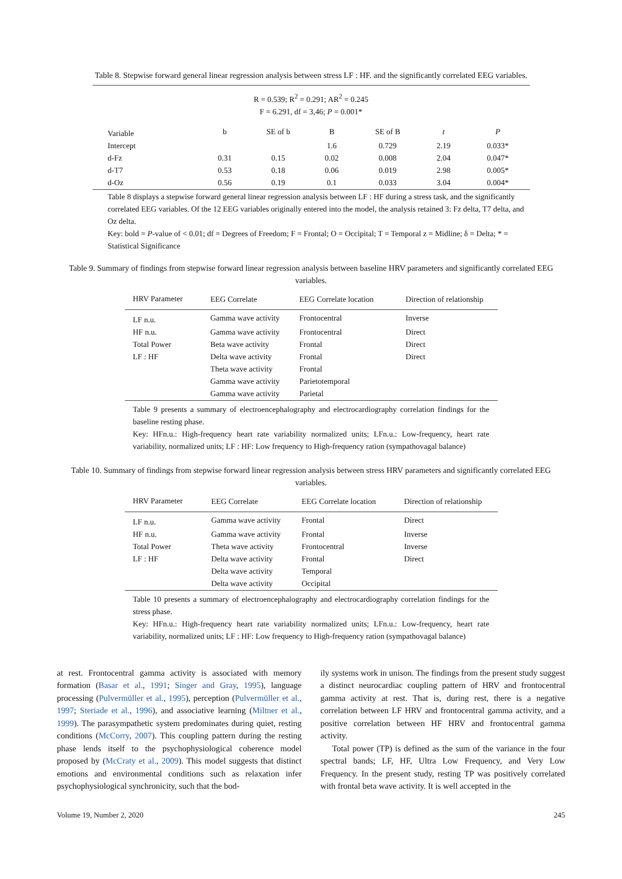Table 8. Stepwise forward general linear regression analysis between stress LF : HF. and the significantly correlated EEG variables.
| R = 0.539; R<sup>2</sup> = 0.291; AR<sup>2</sup> = 0.245 F = 6.291, df = 3,46; P = 0.001* | | | | | | |
| Variable | b | SE of b | B | SE of B | t | P |
| Intercept | | | 1.6 | 0.729 | 2.19 | 0.033* |
| d-Fz | 0.31 | 0.15 | 0.02 | 0.008 | 2.04 | 0.047* |
| d-T7 | 0.53 | 0.18 | 0.06 | 0.019 | 2.98 | 0.005* |
| d-Oz | 0.56 | 0.19 | 0.1 | 0.033 | 3.04 | 0.004* |
| Table 8 displays a stepwise forward general linear regression analysis between LF : HF during a stress task, and the significantly correlated EEG variables. Of the 12 EEG variables originally entered into the model, the analysis retained 3: Fz delta, T7 delta, and Oz delta. Key: bold = P -value of < 0.01; df = Degrees of Freedom; F = Frontal; O = Occipital; T = Temporal z = Midline; δ = Delta; * = Statistical Significance | | | | | | |
Table 9. Summary of findings from stepwise forward linear regression analysis between baseline HRV parameters and significantly correlated EEG variables.
| HRV Parameter | EEG Correlate | EEG Correlate location | Direction of relationship |
| --- | --- | --- | --- |
| LF n.u. | Gamma wave activity | Frontocentral | Inverse |
| HF n.u. | Gamma wave activity | Frontocentral | Direct |
| Total Power | Beta wave activity | Frontal | Direct |
| LF : HF | Delta wave activity | Frontal | Direct |
| | Theta wave activity | Frontal | |
| | Gamma wave activity | Parietotemporal | |
| | Gamma wave activity | Parietal | |
| Table 9 presents a summary of electroencephalography and electrocardiography correlation findings for the baseline resting phase. Key: HFn.u.: High-frequency heart rate variability normalized units; LFn.u.: Low-frequency, heart rate variability, normalized units; LF : HF: Low frequency to High-frequency ration (sympathovagal balance) | | | |
Table 10. Summary of findings from stepwise forward linear regression analysis between stress HRV parameters and significantly correlated EEG variables.
| HRV Parameter | EEG Correlate | EEG Correlate location | Direction of relationship |
| --- | --- | --- | --- |
| LF n.u. | Gamma wave activity | Frontal | Direct |
| HF n.u. | Gamma wave activity | Frontal | Inverse |
| Total Power | Theta wave activity | Frontocentral | Inverse |
| LF : HF | Delta wave activity | Frontal | Direct |
| | Delta wave activity | Temporal | |
| | Delta wave activity | Occipital | |
| Table 10 presents a summary of electroencephalography and electrocardiography correlation findings for the stress phase. Key: HFn.u.: High-frequency heart rate variability normalized units; LFn.u.: Low-frequency, heart rate variability, normalized units; LF : HF: Low frequency to High-frequency ration (sympathovagal balance) | | | |
at rest. Frontocentral gamma activity is associated with memory formation (Basar et al., 1991; Singer and Gray, 1995), language processing (Pulvermüller et al., 1995), perception (Pulvermüller et al., 1997; Steriade et al., 1996), and associative learning (Miltner et al., 1999). The parasympathetic system predominates during quiet, resting conditions (McCorry, 2007). This coupling pattern during the resting phase lends itself to the psychophysiological coherence model proposed by (McCraty et al., 2009). This model suggests that distinct emotions and environmental conditions such as relaxation infer psychophysiological synchronicity, such that the bod-
ily systems work in unison. The findings from the present study suggest a distinct neurocardiac coupling pattern of HRV and frontocentral gamma activity at rest. That is, during rest, there is a negative correlation between LF HRV and frontocentral gamma activity, and a positive correlation between HF HRV and frontocentral gamma activity.
Total power (TP) is defined as the sum of the variance in the four spectral bands; LF, HF, Ultra Low Frequency, and Very Low Frequency. In the present study, resting TP was positively correlated with frontal beta wave activity. It is well accepted in the
Volume 19, Number 2, 2020 245